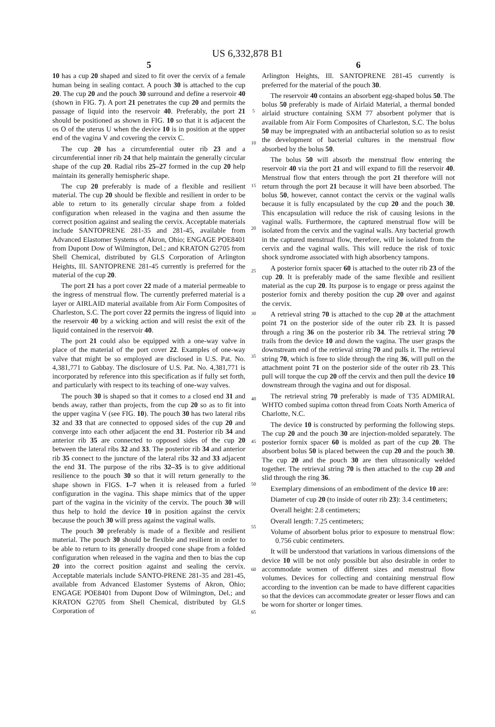US 6,332,878 B1
5
10 has a cup 20 shaped and sized to fit over the cervix of a female human being in sealing contact. A pouch 30 is attached to the cup 20. The cup 20 and the pouch 30 surround and define a reservoir 40 (shown in FIG. 7). A port 21 penetrates the cup 20 and permits the passage of liquid into the reservoir 40. Preferably, the port 21 should be positioned as shown in FIG. 10 so that it is adjacent the os O of the uterus U when the device 10 is in position at the upper end of the vagina V and covering the cervix C.
The cup 20 has a circumferential outer rib 23 and a circumferential inner rib 24 that help maintain the generally circular shape of the cup 20. Radial ribs 25–27 formed in the cup 20 help maintain its generally hemispheric shape.
The cup 20 preferably is made of a flexible and resilient material. The cup 20 should be flexible and resilient in order to be able to return to its generally circular shape from a folded configuration when released in the vagina and then assume the correct position against and sealing the cervix. Acceptable materials include SANTOPRENE 281-35 and 281-45, available from Advanced Elastomer Systems of Akron, Ohio; ENGAGE POE8401 from Dupont Dow of Wilmington, Del.; and KRATON G2705 from Shell Chemical, distributed by GLS Corporation of Arlington Heights, Ill. SANTOPRENE 281-45 currently is preferred for the material of the cup 20.
The port 21 has a port cover 22 made of a material permeable to the ingress of menstrual flow. The currently preferred material is a layer or AIRLAID material available from Air Form Composites of Charleston, S.C. The port cover 22 permits the ingress of liquid into the reservoir 40 by a wicking action and will resist the exit of the liquid contained in the reservoir 40.
The port 21 could also be equipped with a one-way valve in place of the material of the port cover 22. Examples of one-way valve that might be so employed are disclosed in U.S. Pat. No. 4,381,771 to Gabbay. The disclosure of U.S. Pat. No. 4,381,771 is incorporated by reference into this specification as if fully set forth, and particularly with respect to its teaching of one-way valves.
The pouch 30 is shaped so that it comes to a closed end 31 and bends away, rather than projects, from the cup 20 so as to fit into the upper vagina V (see FIG. 10). The pouch 30 has two lateral ribs 32 and 33 that are connected to opposed sides of the cup 20 and converge into each other adjacent the end 31. Posterior rib 34 and anterior rib 35 are connected to opposed sides of the cup 20 between the lateral ribs 32 and 33. The posterior rib 34 and anterior rib 35 connect to the juncture of the lateral ribs 32 and 33 adjacent the end 31. The purpose of the ribs 32–35 is to give additional resilience to the pouch 30 so that it will return generally to the shape shown in FIGS. 1–7 when it is released from a furled configuration in the vagina. This shape mimics that of the upper part of the vagina in the vicinity of the cervix. The pouch 30 will thus help to hold the device 10 in position against the cervix because the pouch 30 will press against the vaginal walls.
The pouch 30 preferably is made of a flexible and resilient material. The pouch 30 should be flexible and resilient in order to be able to return to its generally drooped cone shape from a folded configuration when released in the vagina and then to bias the cup 20 into the correct position against and sealing the cervix. Acceptable materials include SANTO-PRENE 281-35 and 281-45, available from Advanced Elastomer Systems of Akron, Ohio; ENGAGE POE8401 from Dupont Dow of Wilmington, Del.; and KRATON G2705 from Shell Chemical, distributed by GLS Corporation of
5
10
15
20
25
30
35
40
45
50
55
60
65
6
Arlington Heights, Ill. SANTOPRENE 281-45 currently is preferred for the material of the pouch 30.
The reservoir 40 contains an absorbent egg-shaped bolus 50. The bolus 50 preferably is made of Airlaid Material, a thermal bonded airlaid structure containing SXM 77 absorbent polymer that is available from Air Form Composites of Charleston, S.C. The bolus 50 may be impregnated with an antibacterial solution so as to resist the development of bacterial cultures in the menstrual flow absorbed by the bolus 50.
The bolus 50 will absorb the menstrual flow entering the reservoir 40 via the port 21 and will expand to fill the reservoir 40. Menstrual flow that enters through the port 21 therefore will not return through the port 21 because it will have been absorbed. The bolus 50, however, cannot contact the cervix or the vaginal walls because it is fully encapsulated by the cup 20 and the pouch 30. This encapsulation will reduce the risk of causing lesions in the vaginal walls. Furthermore, the captured menstrual flow will be isolated from the cervix and the vaginal walls. Any bacterial growth in the captured menstrual flow, therefore, will be isolated from the cervix and the vaginal walls. This will reduce the risk of toxic shock syndrome associated with high absorbency tampons.
A posterior fornix spacer 60 is attached to the outer rib 23 of the cup 20. It is preferably made of the same flexible and resilient material as the cup 20. Its purpose is to engage or press against the posterior fornix and thereby position the cup 20 over and against the cervix.
A retrieval string 70 is attached to the cup 20 at the attachment point 71 on the posterior side of the outer rib 23. It is passed through a ring 36 on the posterior rib 34. The retrieval string 70 trails from the device 10 and down the vagina. The user grasps the downstream end of the retrieval string 70 and pulls it. The retrieval string 70, which is free to slide through the ring 36, will pull on the attachment point 71 on the posterior side of the outer rib 23. This pull will torque the cup 20 off the cervix and then pull the device 10 downstream through the vagina and out for disposal.
The retrieval string 70 preferably is made of T35 ADMIRAL WHTO combed supima cotton thread from Coats North America of Charlotte, N.C.
The device 10 is constructed by performing the following steps. The cup 20 and the pouch 30 are injection-molded separately. The posterior fornix spacer 60 is molded as part of the cup 20. The absorbent bolus 50 is placed between the cup 20 and the pouch 30. The cup 20 and the pouch 30 are then ultrasonically welded together. The retrieval string 70 is then attached to the cup 20 and slid through the ring 36.
Exemplary dimensions of an embodiment of the device 10 are:
Diameter of cup 20 (to inside of outer rib 23): 3.4 centimeters;
Overall height: 2.8 centimeters;
Overall length: 7.25 centimeters;
Volume of absorbent bolus prior to exposure to menstrual flow: 0.756 cubic centimeters.
It will be understood that variations in various dimensions of the device 10 will be not only possible but also desirable in order to accommodate women of different sizes and menstrual flow volumes. Devices for collecting and containing menstrual flow according to the invention can be made to have different capacities so that the devices can accommodate greater or lesser flows and can be worn for shorter or longer times.